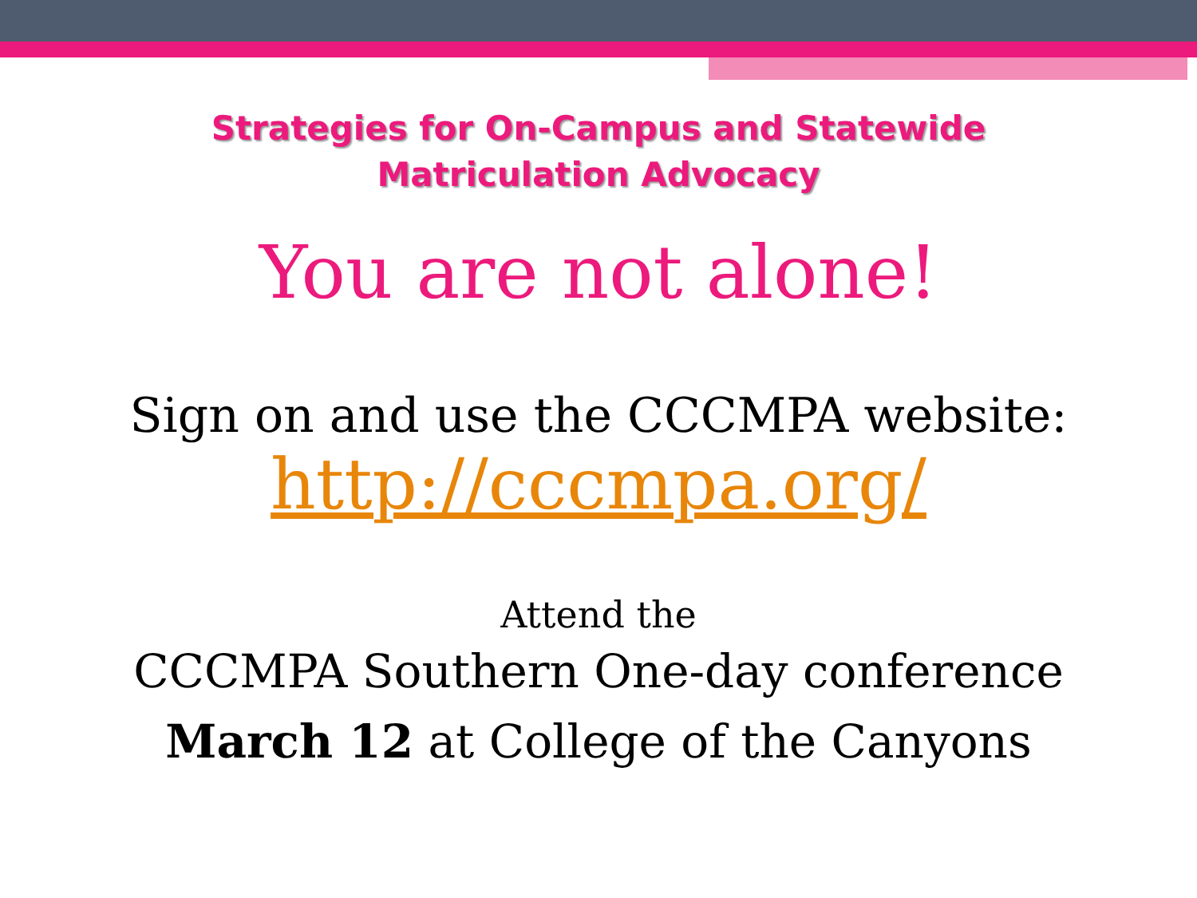Strategies for On-Campus and Statewide
Matriculation Advocacy
You are not alone!
Sign on and use the CCCMPA website:
http://cccmpa.org/
Attend the
CCCMPA Southern One-day conference
March 12 at College of the Canyons